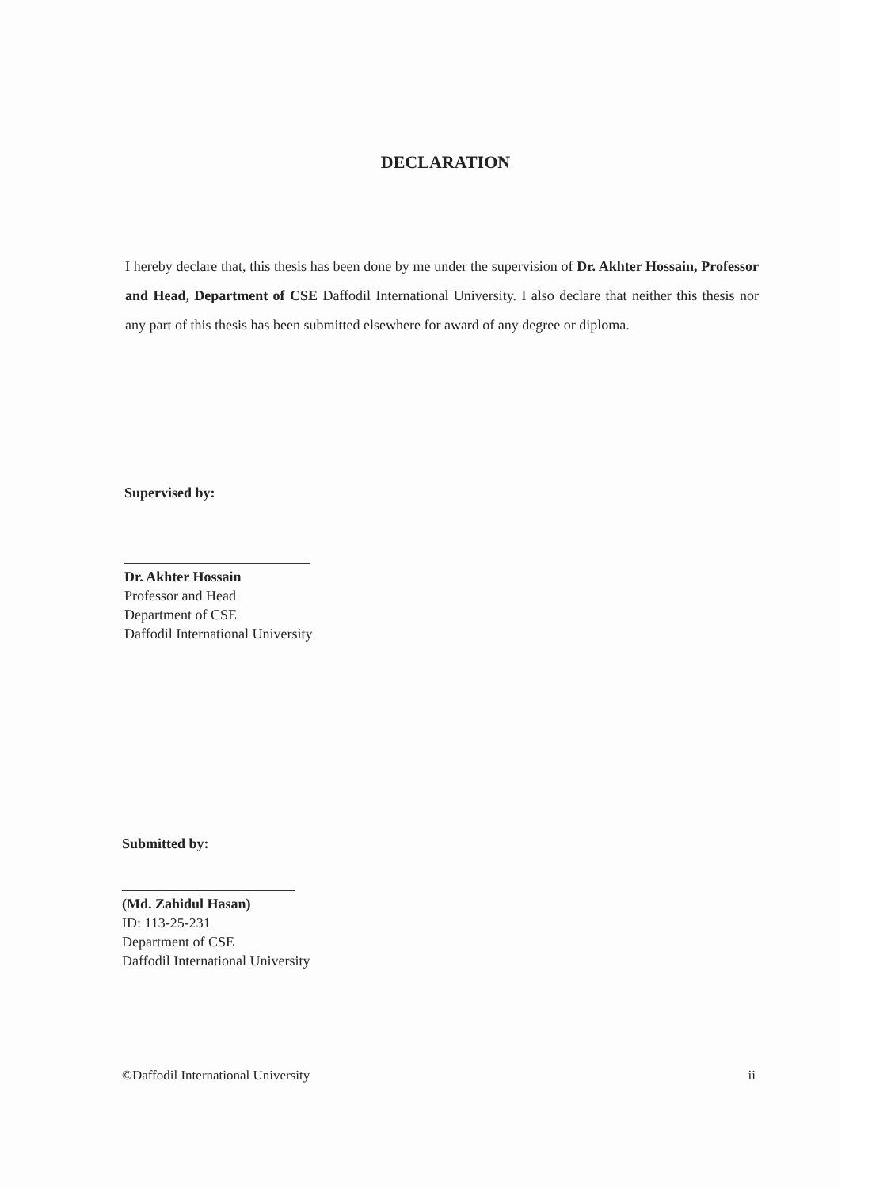DECLARATION
I hereby declare that, this thesis has been done by me under the supervision of Dr. Akhter Hossain, Professor and Head, Department of CSE Daffodil International University. I also declare that neither this thesis nor any part of this thesis has been submitted elsewhere for award of any degree or diploma.
Supervised by:
Dr. Akhter Hossain
Professor and Head
Department of CSE
Daffodil International University
Submitted by:
(Md. Zahidul Hasan)
ID: 113-25-231
Department of CSE
Daffodil International University
©Daffodil International University ii